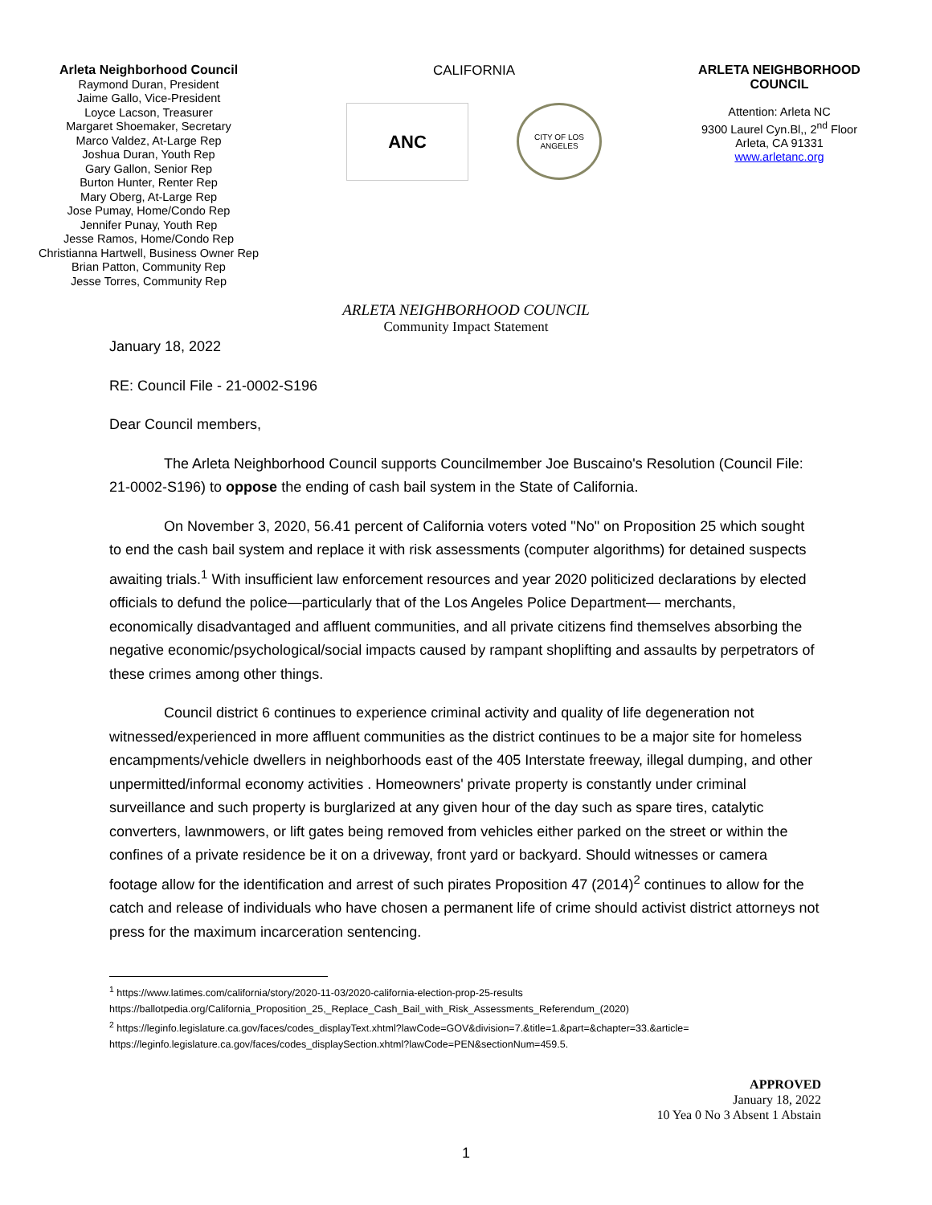Arleta Neighborhood Council
Raymond Duran, President
Jaime Gallo, Vice-President
Loyce Lacson, Treasurer
Margaret Shoemaker, Secretary
Marco Valdez, At-Large Rep
Joshua Duran, Youth Rep
Gary Gallon, Senior Rep
Burton Hunter, Renter Rep
Mary Oberg, At-Large Rep
Jose Pumay, Home/Condo Rep
Jennifer Punay, Youth Rep
Jesse Ramos, Home/Condo Rep
Christianna Hartwell, Business Owner Rep
Brian Patton, Community Rep
Jesse Torres, Community Rep
CALIFORNIA
ANC
CITY OF LOS ANGELES
ARLETA NEIGHBORHOOD COUNCIL
Attention: Arleta NC
9300 Laurel Cyn.Bl,, 2<sup>nd</sup> Floor
Arleta, CA 91331
www.arletanc.org
ARLETA NEIGHBORHOOD COUNCIL
Community Impact Statement
January 18, 2022
RE: Council File - 21-0002-S196
Dear Council members,
The Arleta Neighborhood Council supports Councilmember Joe Buscaino's Resolution (Council File: 21-0002-S196) to oppose the ending of cash bail system in the State of California.
On November 3, 2020, 56.41 percent of California voters voted "No" on Proposition 25 which sought to end the cash bail system and replace it with risk assessments (computer algorithms) for detained suspects awaiting trials.<sup>1</sup> With insufficient law enforcement resources and year 2020 politicized declarations by elected officials to defund the police—particularly that of the Los Angeles Police Department— merchants, economically disadvantaged and affluent communities, and all private citizens find themselves absorbing the negative economic/psychological/social impacts caused by rampant shoplifting and assaults by perpetrators of these crimes among other things.
Council district 6 continues to experience criminal activity and quality of life degeneration not witnessed/experienced in more affluent communities as the district continues to be a major site for homeless encampments/vehicle dwellers in neighborhoods east of the 405 Interstate freeway, illegal dumping, and other unpermitted/informal economy activities . Homeowners' private property is constantly under criminal surveillance and such property is burglarized at any given hour of the day such as spare tires, catalytic converters, lawnmowers, or lift gates being removed from vehicles either parked on the street or within the confines of a private residence be it on a driveway, front yard or backyard. Should witnesses or camera footage allow for the identification and arrest of such pirates Proposition 47 (2014)<sup>2</sup> continues to allow for the catch and release of individuals who have chosen a permanent life of crime should activist district attorneys not press for the maximum incarceration sentencing.
<sup>1</sup> https://www.latimes.com/california/story/2020-11-03/2020-california-election-prop-25-results
https://ballotpedia.org/California_Proposition_25,_Replace_Cash_Bail_with_Risk_Assessments_Referendum_(2020)
<sup>2</sup> https://leginfo.legislature.ca.gov/faces/codes_displayText.xhtml?lawCode=GOV&division=7.&title=1.&part=&chapter=33.&article=
https://leginfo.legislature.ca.gov/faces/codes_displaySection.xhtml?lawCode=PEN&sectionNum=459.5.
APPROVED
January 18, 2022
10 Yea 0 No 3 Absent 1 Abstain
1